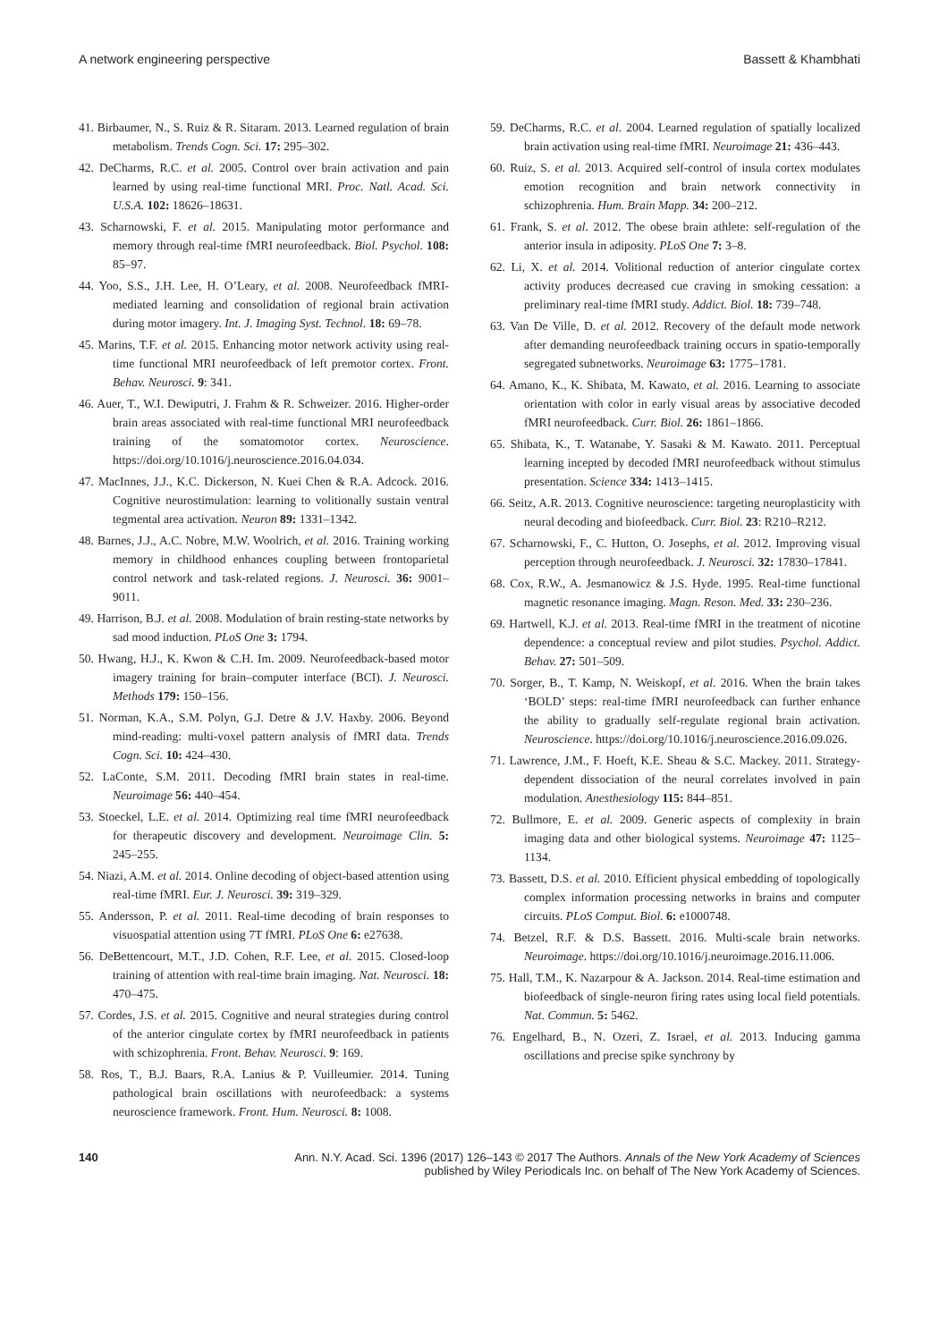A network engineering perspective Bassett & Khambhati
41. Birbaumer, N., S. Ruiz & R. Sitaram. 2013. Learned regulation of brain metabolism. Trends Cogn. Sci. 17: 295–302.
42. DeCharms, R.C. et al. 2005. Control over brain activation and pain learned by using real-time functional MRI. Proc. Natl. Acad. Sci. U.S.A. 102: 18626–18631.
43. Scharnowski, F. et al. 2015. Manipulating motor performance and memory through real-time fMRI neurofeedback. Biol. Psychol. 108: 85–97.
44. Yoo, S.S., J.H. Lee, H. O’Leary, et al. 2008. Neurofeedback fMRI-mediated learning and consolidation of regional brain activation during motor imagery. Int. J. Imaging Syst. Technol. 18: 69–78.
45. Marins, T.F. et al. 2015. Enhancing motor network activity using real-time functional MRI neurofeedback of left premotor cortex. Front. Behav. Neurosci. 9: 341.
46. Auer, T., W.I. Dewiputri, J. Frahm & R. Schweizer. 2016. Higher-order brain areas associated with real-time functional MRI neurofeedback training of the somatomotor cortex. Neuroscience. https://doi.org/10.1016/j.neuroscience.2016.04.034.
47. MacInnes, J.J., K.C. Dickerson, N. Kuei Chen & R.A. Adcock. 2016. Cognitive neurostimulation: learning to volitionally sustain ventral tegmental area activation. Neuron 89: 1331–1342.
48. Barnes, J.J., A.C. Nobre, M.W. Woolrich, et al. 2016. Training working memory in childhood enhances coupling between frontoparietal control network and task-related regions. J. Neurosci. 36: 9001–9011.
49. Harrison, B.J. et al. 2008. Modulation of brain resting-state networks by sad mood induction. PLoS One 3: 1794.
50. Hwang, H.J., K. Kwon & C.H. Im. 2009. Neurofeedback-based motor imagery training for brain–computer interface (BCI). J. Neurosci. Methods 179: 150–156.
51. Norman, K.A., S.M. Polyn, G.J. Detre & J.V. Haxby. 2006. Beyond mind-reading: multi-voxel pattern analysis of fMRI data. Trends Cogn. Sci. 10: 424–430.
52. LaConte, S.M. 2011. Decoding fMRI brain states in real-time. Neuroimage 56: 440–454.
53. Stoeckel, L.E. et al. 2014. Optimizing real time fMRI neurofeedback for therapeutic discovery and development. Neuroimage Clin. 5: 245–255.
54. Niazi, A.M. et al. 2014. Online decoding of object-based attention using real-time fMRI. Eur. J. Neurosci. 39: 319–329.
55. Andersson, P. et al. 2011. Real-time decoding of brain responses to visuospatial attention using 7T fMRI. PLoS One 6: e27638.
56. DeBettencourt, M.T., J.D. Cohen, R.F. Lee, et al. 2015. Closed-loop training of attention with real-time brain imaging. Nat. Neurosci. 18: 470–475.
57. Cordes, J.S. et al. 2015. Cognitive and neural strategies during control of the anterior cingulate cortex by fMRI neurofeedback in patients with schizophrenia. Front. Behav. Neurosci. 9: 169.
58. Ros, T., B.J. Baars, R.A. Lanius & P. Vuilleumier. 2014. Tuning pathological brain oscillations with neurofeedback: a systems neuroscience framework. Front. Hum. Neurosci. 8: 1008.
59. DeCharms, R.C. et al. 2004. Learned regulation of spatially localized brain activation using real-time fMRI. Neuroimage 21: 436–443.
60. Ruiz, S. et al. 2013. Acquired self-control of insula cortex modulates emotion recognition and brain network connectivity in schizophrenia. Hum. Brain Mapp. 34: 200–212.
61. Frank, S. et al. 2012. The obese brain athlete: self-regulation of the anterior insula in adiposity. PLoS One 7: 3–8.
62. Li, X. et al. 2014. Volitional reduction of anterior cingulate cortex activity produces decreased cue craving in smoking cessation: a preliminary real-time fMRI study. Addict. Biol. 18: 739–748.
63. Van De Ville, D. et al. 2012. Recovery of the default mode network after demanding neurofeedback training occurs in spatio-temporally segregated subnetworks. Neuroimage 63: 1775–1781.
64. Amano, K., K. Shibata, M. Kawato, et al. 2016. Learning to associate orientation with color in early visual areas by associative decoded fMRI neurofeedback. Curr. Biol. 26: 1861–1866.
65. Shibata, K., T. Watanabe, Y. Sasaki & M. Kawato. 2011. Perceptual learning incepted by decoded fMRI neurofeedback without stimulus presentation. Science 334: 1413–1415.
66. Seitz, A.R. 2013. Cognitive neuroscience: targeting neuroplasticity with neural decoding and biofeedback. Curr. Biol. 23: R210–R212.
67. Scharnowski, F., C. Hutton, O. Josephs, et al. 2012. Improving visual perception through neurofeedback. J. Neurosci. 32: 17830–17841.
68. Cox, R.W., A. Jesmanowicz & J.S. Hyde. 1995. Real-time functional magnetic resonance imaging. Magn. Reson. Med. 33: 230–236.
69. Hartwell, K.J. et al. 2013. Real-time fMRI in the treatment of nicotine dependence: a conceptual review and pilot studies. Psychol. Addict. Behav. 27: 501–509.
70. Sorger, B., T. Kamp, N. Weiskopf, et al. 2016. When the brain takes ‘BOLD’ steps: real-time fMRI neurofeedback can further enhance the ability to gradually self-regulate regional brain activation. Neuroscience. https://doi.org/10.1016/j.neuroscience.2016.09.026.
71. Lawrence, J.M., F. Hoeft, K.E. Sheau & S.C. Mackey. 2011. Strategy-dependent dissociation of the neural correlates involved in pain modulation. Anesthesiology 115: 844–851.
72. Bullmore, E. et al. 2009. Generic aspects of complexity in brain imaging data and other biological systems. Neuroimage 47: 1125–1134.
73. Bassett, D.S. et al. 2010. Efficient physical embedding of topologically complex information processing networks in brains and computer circuits. PLoS Comput. Biol. 6: e1000748.
74. Betzel, R.F. & D.S. Bassett. 2016. Multi-scale brain networks. Neuroimage. https://doi.org/10.1016/j.neuroimage.2016.11.006.
75. Hall, T.M., K. Nazarpour & A. Jackson. 2014. Real-time estimation and biofeedback of single-neuron firing rates using local field potentials. Nat. Commun. 5: 5462.
76. Engelhard, B., N. Ozeri, Z. Israel, et al. 2013. Inducing gamma oscillations and precise spike synchrony by
140 Ann. N.Y. Acad. Sci. 1396 (2017) 126–143 © 2017 The Authors. Annals of the New York Academy of Sciences
published by Wiley Periodicals Inc. on behalf of The New York Academy of Sciences.